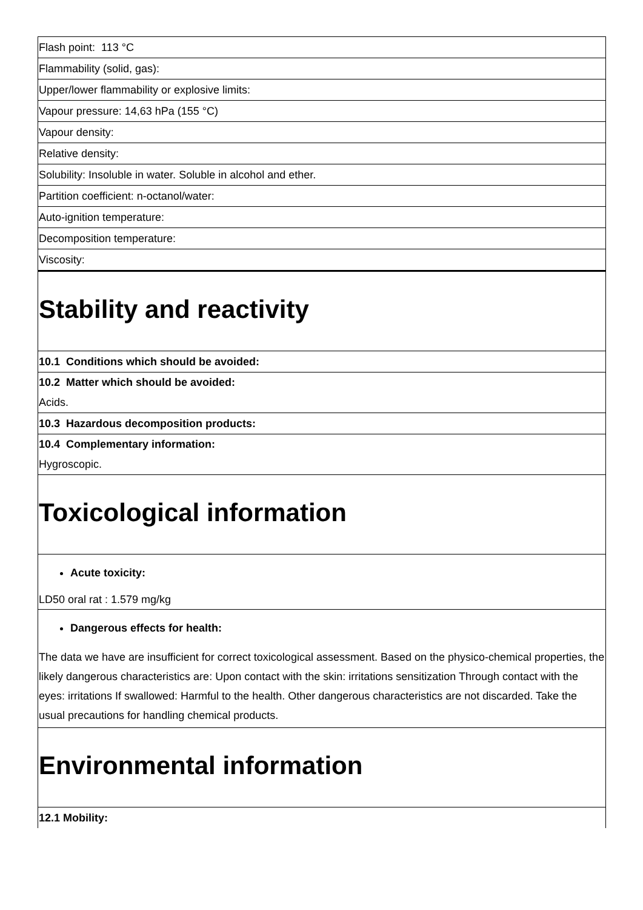| Flash point: 113 °C |
| Flammability (solid, gas): |
| Upper/lower flammability or explosive limits: |
| Vapour pressure: 14,63 hPa (155 °C) |
| Vapour density: |
| Relative density: |
| Solubility: Insoluble in water. Soluble in alcohol and ether. |
| Partition coefficient: n-octanol/water: |
| Auto-ignition temperature: |
| Decomposition temperature: |
| Viscosity: |
| Stability and reactivity |
| 10.1 Conditions which should be avoided: |
| 10.2 Matter which should be avoided: Acids. |
| 10.3 Hazardous decomposition products: |
| 10.4 Complementary information: Hygroscopic. |
| Toxicological information |
| Acute toxicity: LD50 oral rat : 1.579 mg/kg |
| Dangerous effects for health: The data we have are insufficient for correct toxicological assessment. Based on the physico-chemical properties, the likely dangerous characteristics are: Upon contact with the skin: irritations sensitization Through contact with the eyes: irritations If swallowed: Harmful to the health. Other dangerous characteristics are not discarded. Take the usual precautions for handling chemical products. |
| Environmental information |
| 12.1 Mobility: |